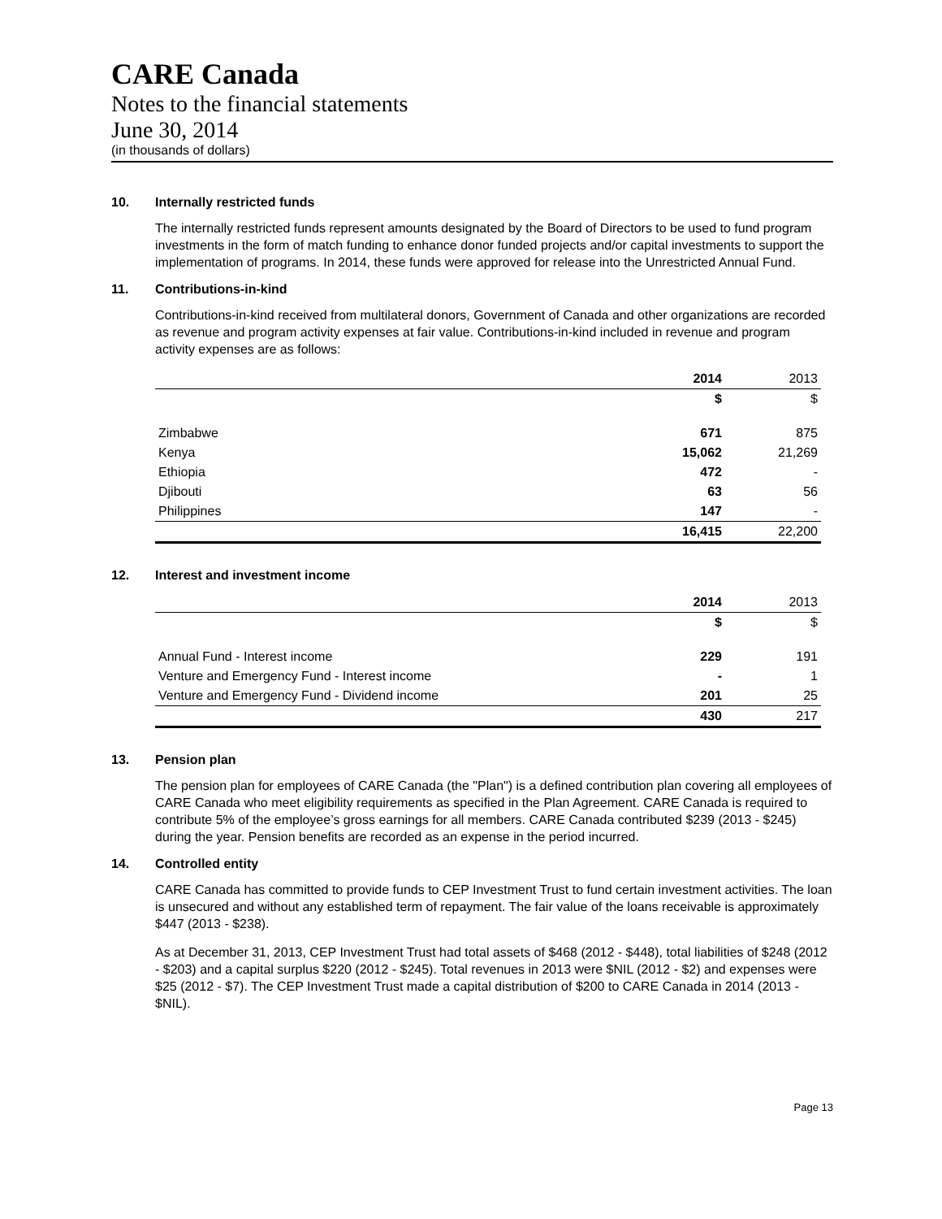CARE Canada
Notes to the financial statements
June 30, 2014
(in thousands of dollars)
10. Internally restricted funds
The internally restricted funds represent amounts designated by the Board of Directors to be used to fund program investments in the form of match funding to enhance donor funded projects and/or capital investments to support the implementation of programs. In 2014, these funds were approved for release into the Unrestricted Annual Fund.
11. Contributions-in-kind
Contributions-in-kind received from multilateral donors, Government of Canada and other organizations are recorded as revenue and program activity expenses at fair value. Contributions-in-kind included in revenue and program activity expenses are as follows:
| | 2014 | 2013 |
| --- | --- | --- |
| | $ | $ |
| Zimbabwe | 671 | 875 |
| Kenya | 15,062 | 21,269 |
| Ethiopia | 472 | - |
| Djibouti | 63 | 56 |
| Philippines | 147 | - |
| | 16,415 | 22,200 |
12. Interest and investment income
| | 2014 | 2013 |
| --- | --- | --- |
| | $ | $ |
| Annual Fund - Interest income | 229 | 191 |
| Venture and Emergency Fund - Interest income | - | 1 |
| Venture and Emergency Fund - Dividend income | 201 | 25 |
| | 430 | 217 |
13. Pension plan
The pension plan for employees of CARE Canada (the "Plan") is a defined contribution plan covering all employees of CARE Canada who meet eligibility requirements as specified in the Plan Agreement. CARE Canada is required to contribute 5% of the employee’s gross earnings for all members. CARE Canada contributed $239 (2013 - $245) during the year. Pension benefits are recorded as an expense in the period incurred.
14. Controlled entity
CARE Canada has committed to provide funds to CEP Investment Trust to fund certain investment activities. The loan is unsecured and without any established term of repayment. The fair value of the loans receivable is approximately $447 (2013 - $238).
As at December 31, 2013, CEP Investment Trust had total assets of $468 (2012 - $448), total liabilities of $248 (2012 - $203) and a capital surplus $220 (2012 - $245). Total revenues in 2013 were $NIL (2012 - $2) and expenses were $25 (2012 - $7). The CEP Investment Trust made a capital distribution of $200 to CARE Canada in 2014 (2013 - $NIL).
Page 13